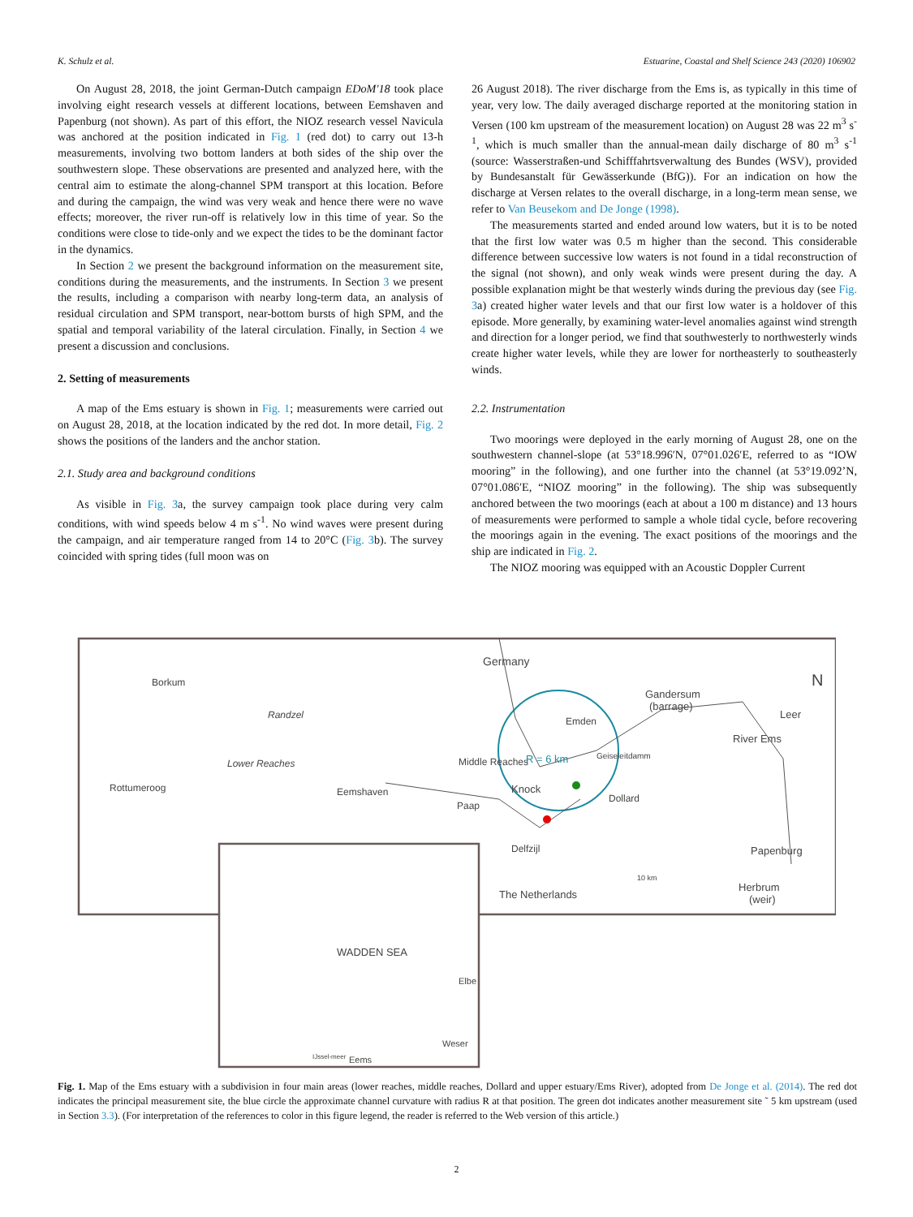K. Schulz et al. Estuarine, Coastal and Shelf Science 243 (2020) 106902
On August 28, 2018, the joint German-Dutch campaign EDoM'18 took place involving eight research vessels at different locations, between Eemshaven and Papenburg (not shown). As part of this effort, the NIOZ research vessel Navicula was anchored at the position indicated in Fig. 1 (red dot) to carry out 13-h measurements, involving two bottom landers at both sides of the ship over the southwestern slope. These observations are presented and analyzed here, with the central aim to estimate the along-channel SPM transport at this location. Before and during the campaign, the wind was very weak and hence there were no wave effects; moreover, the river run-off is relatively low in this time of year. So the conditions were close to tide-only and we expect the tides to be the dominant factor in the dynamics.
In Section 2 we present the background information on the measurement site, conditions during the measurements, and the instruments. In Section 3 we present the results, including a comparison with nearby long-term data, an analysis of residual circulation and SPM transport, near-bottom bursts of high SPM, and the spatial and temporal variability of the lateral circulation. Finally, in Section 4 we present a discussion and conclusions.
2. Setting of measurements
A map of the Ems estuary is shown in Fig. 1; measurements were carried out on August 28, 2018, at the location indicated by the red dot. In more detail, Fig. 2 shows the positions of the landers and the anchor station.
2.1. Study area and background conditions
As visible in Fig. 3a, the survey campaign took place during very calm conditions, with wind speeds below 4 m s<sup>-1</sup>. No wind waves were present during the campaign, and air temperature ranged from 14 to 20°C (Fig. 3b). The survey coincided with spring tides (full moon was on
26 August 2018). The river discharge from the Ems is, as typically in this time of year, very low. The daily averaged discharge reported at the monitoring station in Versen (100 km upstream of the measurement location) on August 28 was 22 m<sup>3</sup> s<sup>-1</sup>, which is much smaller than the annual-mean daily discharge of 80 m<sup>3</sup> s<sup>-1</sup> (source: Wasserstraßen-und Schifffahrtsverwaltung des Bundes (WSV), provided by Bundesanstalt für Gewässerkunde (BfG)). For an indication on how the discharge at Versen relates to the overall discharge, in a long-term mean sense, we refer to Van Beusekom and De Jonge (1998).
The measurements started and ended around low waters, but it is to be noted that the first low water was 0.5 m higher than the second. This considerable difference between successive low waters is not found in a tidal reconstruction of the signal (not shown), and only weak winds were present during the day. A possible explanation might be that westerly winds during the previous day (see Fig. 3a) created higher water levels and that our first low water is a holdover of this episode. More generally, by examining water-level anomalies against wind strength and direction for a longer period, we find that southwesterly to northwesterly winds create higher water levels, while they are lower for northeasterly to southeasterly winds.
2.2. Instrumentation
Two moorings were deployed in the early morning of August 28, one on the southwestern channel-slope (at 53°18.996′N, 07°01.026′E, referred to as “IOW mooring” in the following), and one further into the channel (at 53°19.092’N, 07°01.086′E, “NIOZ mooring” in the following). The ship was subsequently anchored between the two moorings (each at about a 100 m distance) and 13 hours of measurements were performed to sample a whole tidal cycle, before recovering the moorings again in the evening. The exact positions of the moorings and the ship are indicated in Fig. 2.
The NIOZ mooring was equipped with an Acoustic Doppler Current
Germany
Borkum
Randzel
Lower Reaches
Rottumeroog
Eemshaven
Middle Reaches
Paap
Knock
R = 6 km
Emden
Gandersum
(barrage)
Geiseleitdamm
River Ems
Leer
N
Dollard
Delfzijl
Papenburg
10 km
The Netherlands
Herbrum
(weir)
WADDEN SEA
Elbe
Weser
Eems
IJssel-meer
Fig. 1. Map of the Ems estuary with a subdivision in four main areas (lower reaches, middle reaches, Dollard and upper estuary/Ems River), adopted from De Jonge et al. (2014). The red dot indicates the principal measurement site, the blue circle the approximate channel curvature with radius R at that position. The green dot indicates another measurement site ˜ 5 km upstream (used in Section 3.3). (For interpretation of the references to color in this figure legend, the reader is referred to the Web version of this article.)
2